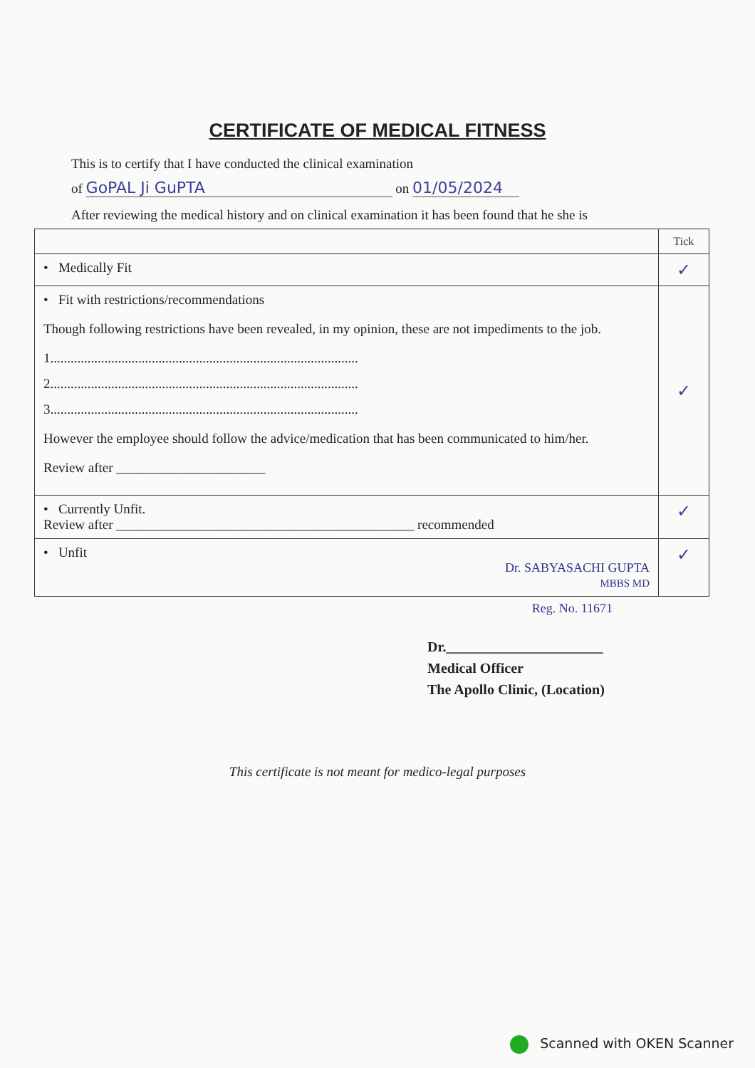CERTIFICATE OF MEDICAL FITNESS
This is to certify that I have conducted the clinical examination
of GoPAL Ji GuPTA on 01/05/2024
After reviewing the medical history and on clinical examination it has been found that he she is
| | Tick |
| • Medically Fit | ✓ |
| • Fit with restrictions/recommendations Though following restrictions have been revealed, in my opinion, these are not impediments to the job. 1........................................................................................... 2........................................................................................... 3........................................................................................... However the employee should follow the advice/medication that has been communicated to him/her. Review after ______________________ | ✓ |
| • Currently Unfit. Review after ____________________________________________ recommended | ✓ |
| • Unfit Dr. SABYASACHI GUPTA MBBS MD | ✓ |
Reg. No. 11671
Dr.______________________
Medical Officer
The Apollo Clinic, (Location)
This certificate is not meant for medico-legal purposes
Scanned with OKEN Scanner